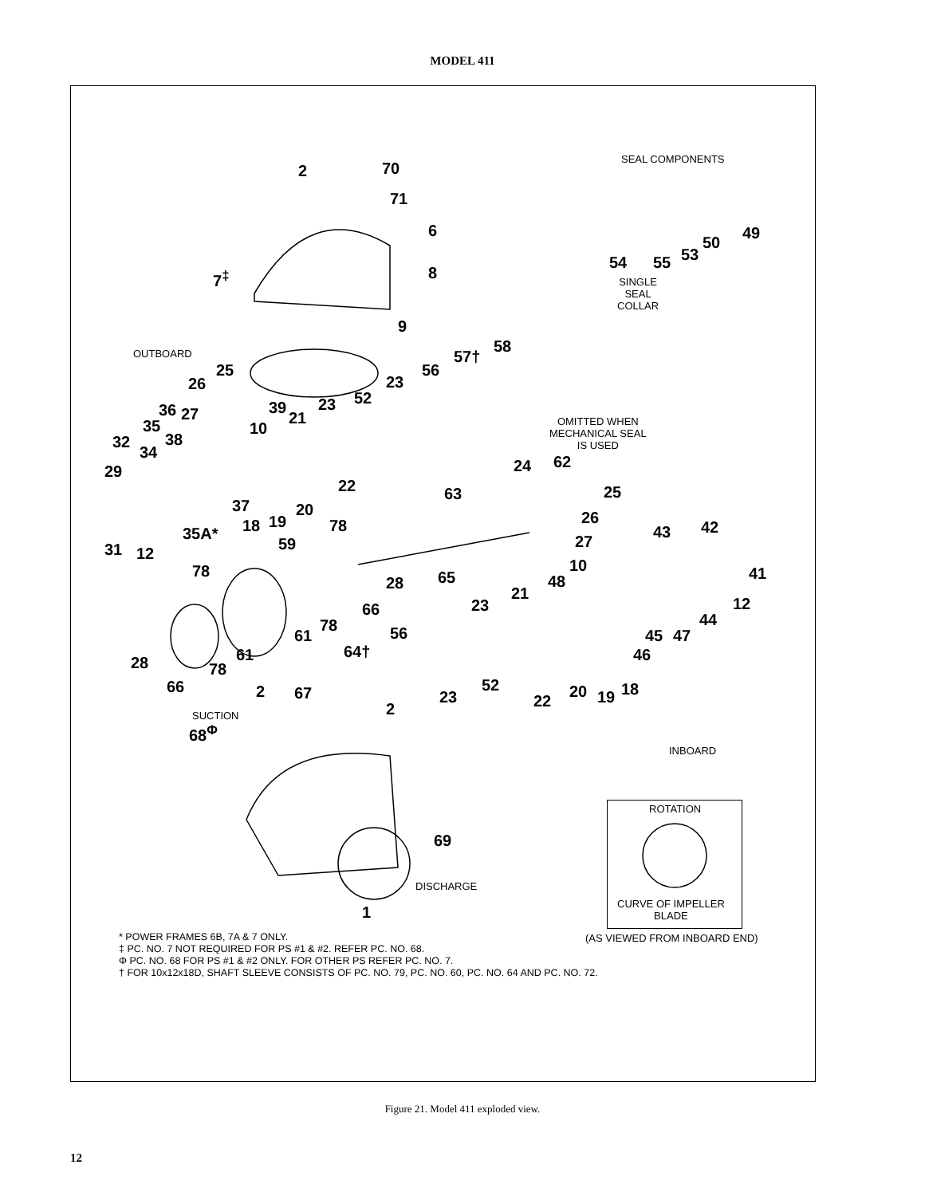MODEL 411
SEAL COMPONENTS
SINGLE
SEAL
COLLAR
OUTBOARD
OMITTED WHEN
MECHANICAL SEAL
IS USED
SUCTION
INBOARD
DISCHARGE
ROTATION
CURVE OF IMPELLER
BLADE
(AS VIEWED FROM INBOARD END)
2 70
71
6
7<sup>‡</sup> 8
9
54 55 53
50
49
25
26
56
57†
58
23
52 23 36 27 39
21 35 10
32 38
34
29 24 62
22 63
37 20
25
26 18 19
35A* 78 43 42
31 12
59 27
78 10 41 65 28 48
21
12 23 66
44 78 56 61 45 47
64† 61 46 28 78
52 66 2 67 23 20 19 18
22 2
68<sup>Φ</sup>
69
1
* POWER FRAMES 6B, 7A & 7 ONLY.
‡ PC. NO. 7 NOT REQUIRED FOR PS #1 & #2. REFER PC. NO. 68.
Φ PC. NO. 68 FOR PS #1 & #2 ONLY. FOR OTHER PS REFER PC. NO. 7.
† FOR 10x12x18D, SHAFT SLEEVE CONSISTS OF PC. NO. 79, PC. NO. 60, PC. NO. 64 AND PC. NO. 72.
Figure 21. Model 411 exploded view.
12